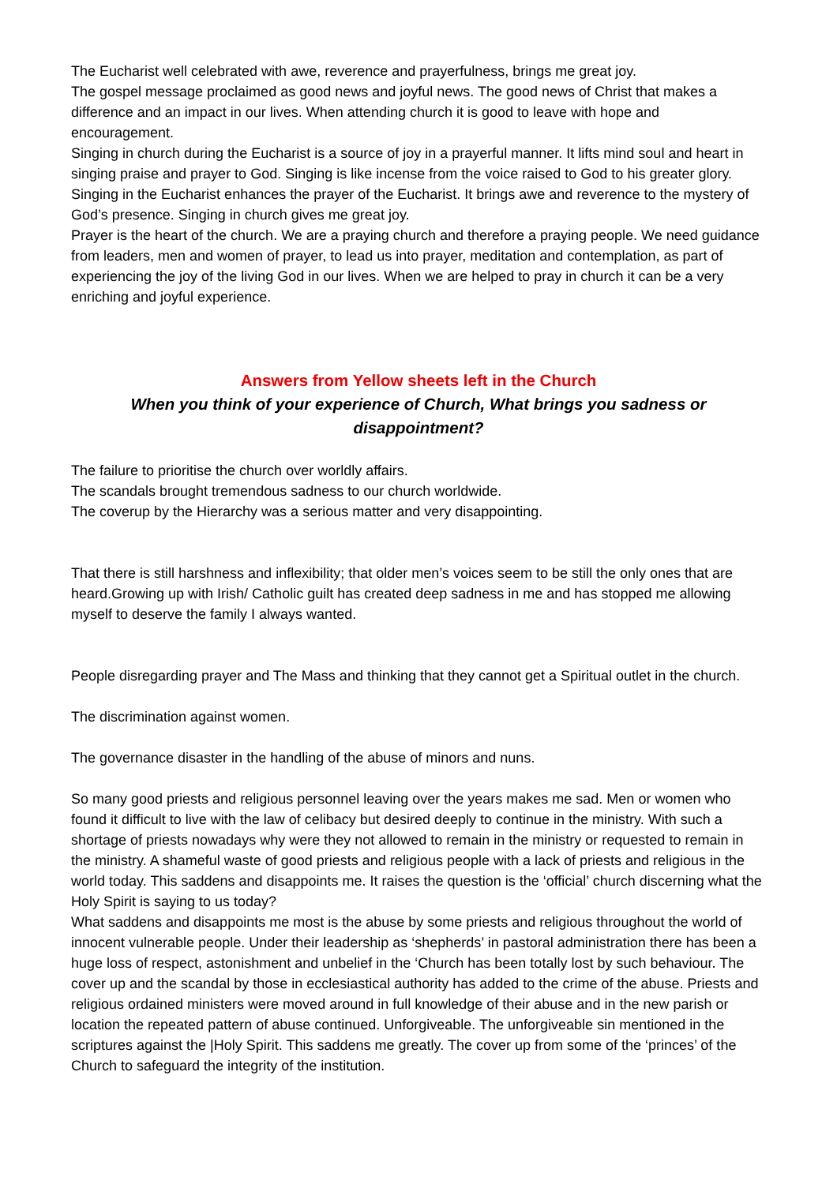The Eucharist well celebrated with awe, reverence and prayerfulness, brings me great joy.
The gospel message proclaimed as good news and joyful news. The good news of Christ that makes a difference and an impact in our lives. When attending church it is good to leave with hope and encouragement.
Singing in church during the Eucharist is a source of joy in a prayerful manner. It lifts mind soul and heart in singing praise and prayer to God. Singing is like incense from the voice raised to God to his greater glory. Singing in the Eucharist enhances the prayer of the Eucharist. It brings awe and reverence to the mystery of God’s presence. Singing in church gives me great joy.
Prayer is the heart of the church. We are a praying church and therefore a praying people. We need guidance from leaders, men and women of prayer, to lead us into prayer, meditation and contemplation, as part of experiencing the joy of the living God in our lives. When we are helped to pray in church it can be a very enriching and joyful experience.
Answers from Yellow sheets left in the Church
When you think of your experience of Church, What brings you sadness or disappointment?
The failure to prioritise the church over worldly affairs.
The scandals brought tremendous sadness to our church worldwide.
The coverup by the Hierarchy was a serious matter and very disappointing.
That there is still harshness and inflexibility; that older men’s voices seem to be still the only ones that are heard.Growing up with Irish/ Catholic guilt has created deep sadness in me and has stopped me allowing myself to deserve the family I always wanted.
People disregarding prayer and The Mass and thinking that they cannot get a Spiritual outlet in the church.
The discrimination against women.
The governance disaster in the handling of the abuse of minors and nuns.
So many good priests and religious personnel leaving over the years makes me sad. Men or women who found it difficult to live with the law of celibacy but desired deeply to continue in the ministry. With such a shortage of priests nowadays why were they not allowed to remain in the ministry or requested to remain in the ministry. A shameful waste of good priests and religious people with a lack of priests and religious in the world today. This saddens and disappoints me. It raises the question is the ‘official’ church discerning what the Holy Spirit is saying to us today?
What saddens and disappoints me most is the abuse by some priests and religious throughout the world of innocent vulnerable people. Under their leadership as ‘shepherds’ in pastoral administration there has been a huge loss of respect, astonishment and unbelief in the ‘Church has been totally lost by such behaviour. The cover up and the scandal by those in ecclesiastical authority has added to the crime of the abuse. Priests and religious ordained ministers were moved around in full knowledge of their abuse and in the new parish or location the repeated pattern of abuse continued. Unforgiveable. The unforgiveable sin mentioned in the scriptures against the |Holy Spirit. This saddens me greatly. The cover up from some of the ‘princes’ of the Church to safeguard the integrity of the institution.